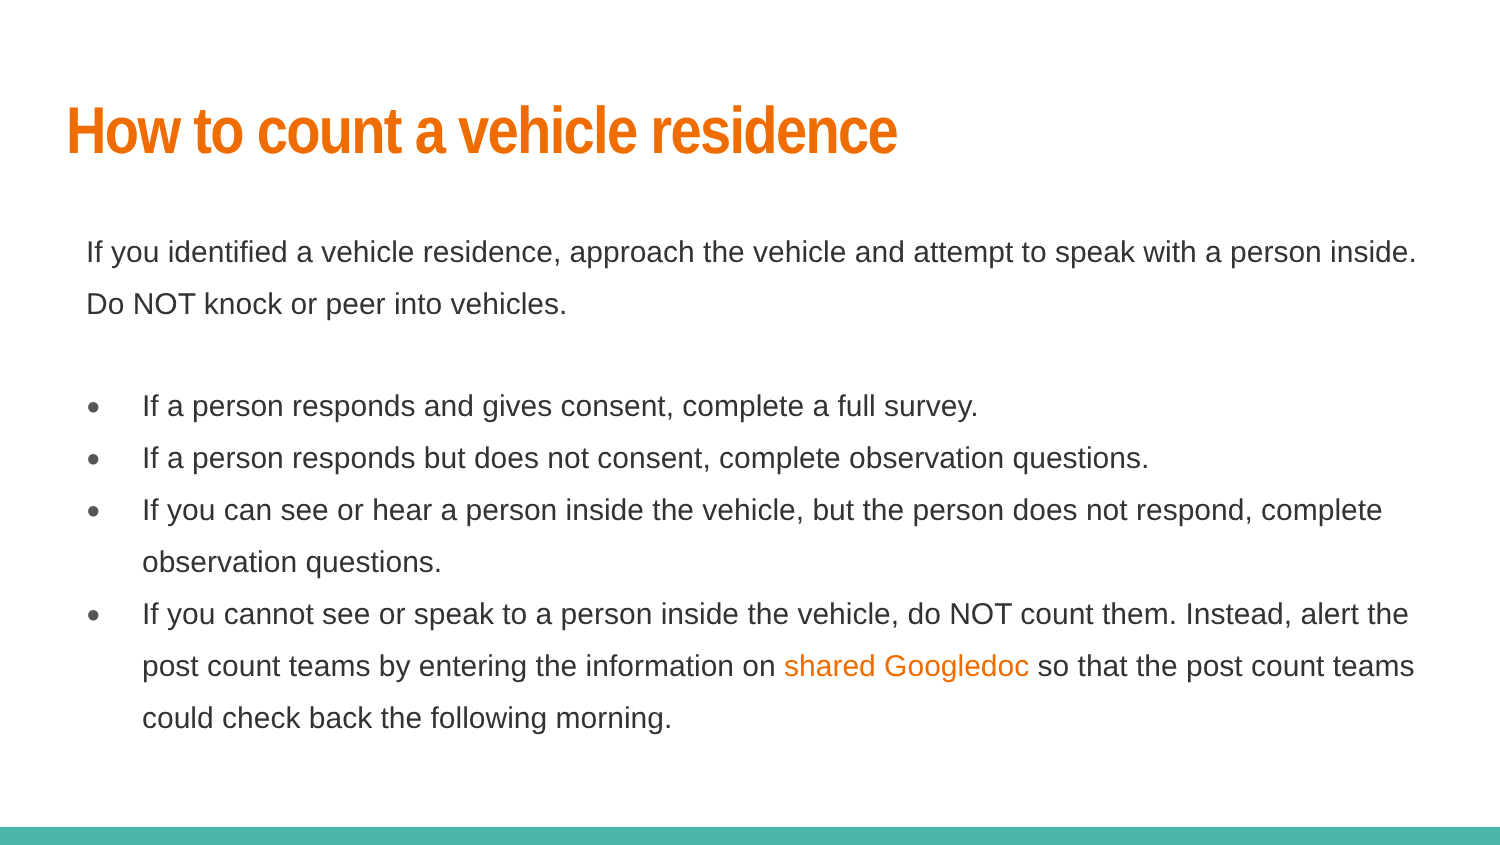How to count a vehicle residence
If you identified a vehicle residence, approach the vehicle and attempt to speak with a person inside. Do NOT knock or peer into vehicles.
● If a person responds and gives consent, complete a full survey.
● If a person responds but does not consent, complete observation questions.
● If you can see or hear a person inside the vehicle, but the person does not respond, complete observation questions.
● If you cannot see or speak to a person inside the vehicle, do NOT count them. Instead, alert the post count teams by entering the information on shared Googledoc so that the post count teams could check back the following morning.